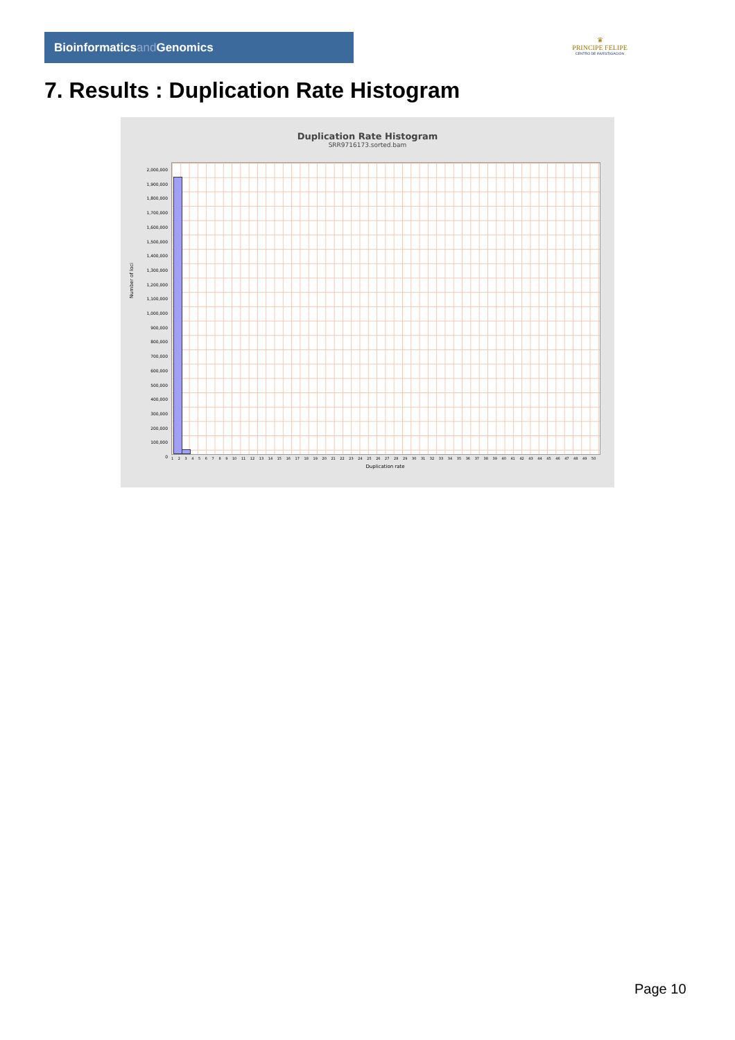Bioinformaticsand Genomics
♛
PRINCIPE FELIPE
CENTRO DE INVESTIGACION
7. Results : Duplication Rate Histogram
Duplication Rate Histogram
SRR9716173.sorted.bam
Number of loci
2,000,000
1,900,000
1,800,000
1,700,000
1,600,000
1,500,000
1,400,000
1,300,000
1,200,000
1,100,000
1,000,000
900,000
800,000
700,000
600,000
500,000
400,000
300,000
200,000
100,000
0
1 2 3 4 5 6 7 8 9 10 11 12 13 14 15 16 17 18 19 20 21 22 23 24 25 26 27 28 29 30 31 32 33 34 35 36 37 38 39 40 41 42 43 44 45 46 47 48 49 50
Duplication rate
Page 10